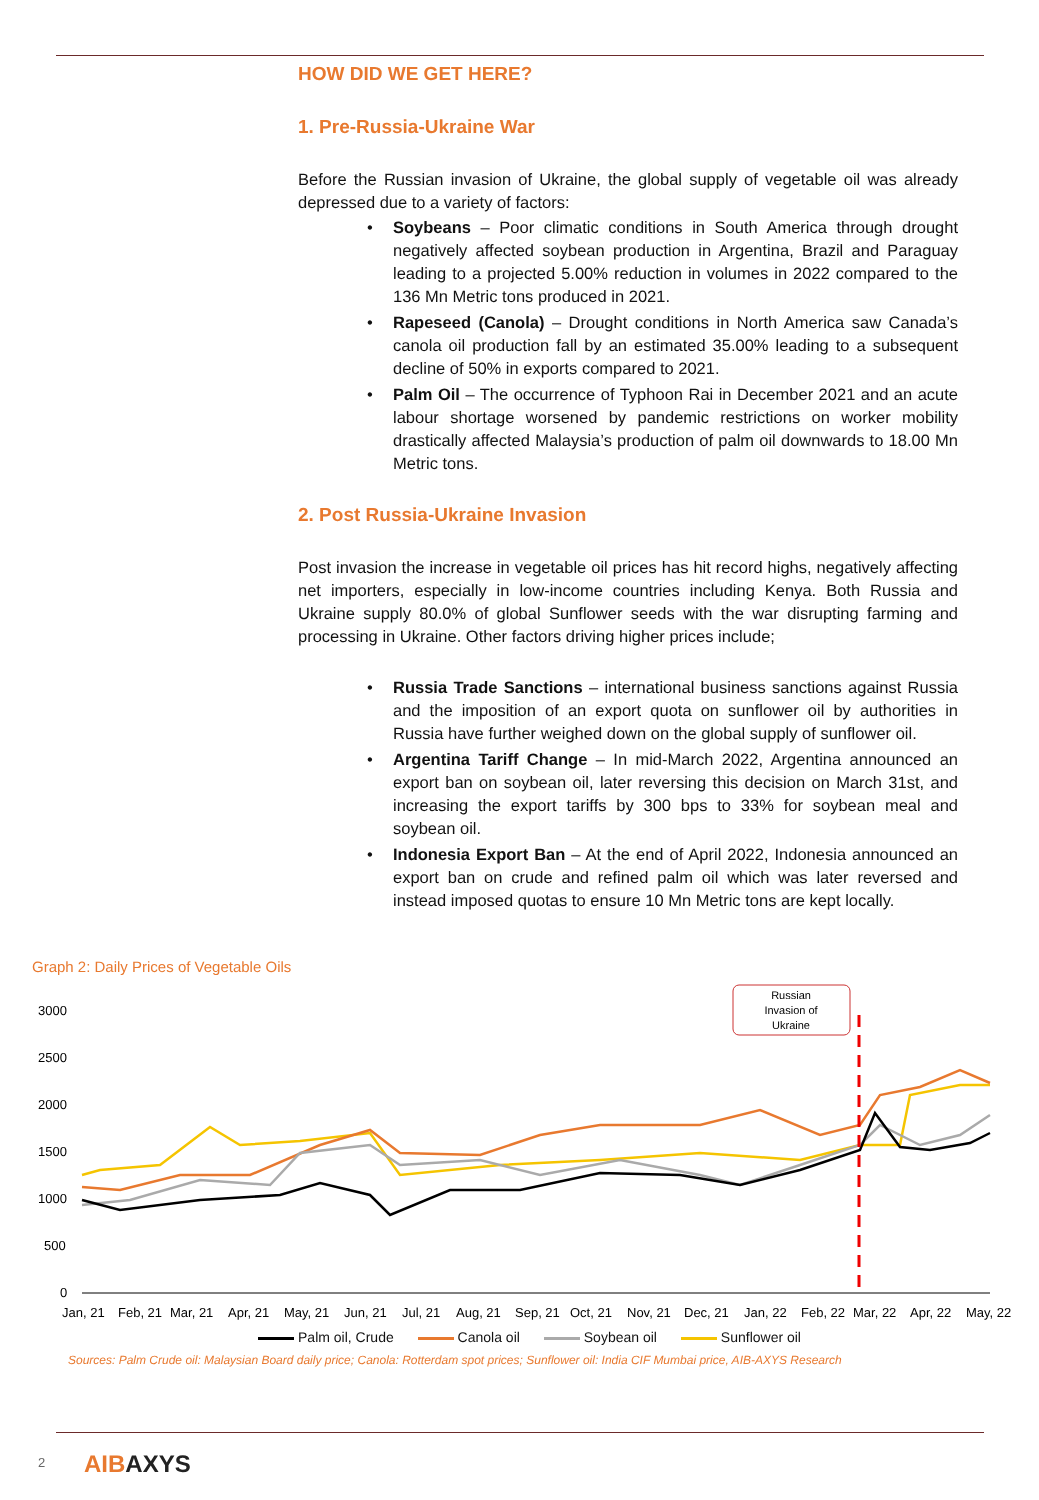HOW DID WE GET HERE?
1. Pre-Russia-Ukraine War
Before the Russian invasion of Ukraine, the global supply of vegetable oil was already depressed due to a variety of factors:
• Soybeans – Poor climatic conditions in South America through drought negatively affected soybean production in Argentina, Brazil and Paraguay leading to a projected 5.00% reduction in volumes in 2022 compared to the 136 Mn Metric tons produced in 2021.
• Rapeseed (Canola) – Drought conditions in North America saw Canada’s canola oil production fall by an estimated 35.00% leading to a subsequent decline of 50% in exports compared to 2021.
• Palm Oil – The occurrence of Typhoon Rai in December 2021 and an acute labour shortage worsened by pandemic restrictions on worker mobility drastically affected Malaysia’s production of palm oil downwards to 18.00 Mn Metric tons.
2. Post Russia-Ukraine Invasion
Post invasion the increase in vegetable oil prices has hit record highs, negatively affecting net importers, especially in low-income countries including Kenya. Both Russia and Ukraine supply 80.0% of global Sunflower seeds with the war disrupting farming and processing in Ukraine. Other factors driving higher prices include;
• Russia Trade Sanctions – international business sanctions against Russia and the imposition of an export quota on sunflower oil by authorities in Russia have further weighed down on the global supply of sunflower oil.
• Argentina Tariff Change – In mid-March 2022, Argentina announced an export ban on soybean oil, later reversing this decision on March 31st, and increasing the export tariffs by 300 bps to 33% for soybean meal and soybean oil.
• Indonesia Export Ban – At the end of April 2022, Indonesia announced an export ban on crude and refined palm oil which was later reversed and instead imposed quotas to ensure 10 Mn Metric tons are kept locally.
Graph 2: Daily Prices of Vegetable Oils
3000
2500
2000
1500
1000
500
0
Jan, 21
Feb, 21
Mar, 21
Apr, 21
May, 21
Jun, 21
Jul, 21
Aug, 21
Sep, 21
Oct, 21
Nov, 21
Dec, 21
Jan, 22
Feb, 22
Mar, 22
Apr, 22
May, 22
Russian
Invasion of
Ukraine
Palm oil, Crude Canola oil Soybean oil Sunflower oil
Sources: Palm Crude oil: Malaysian Board daily price; Canola: Rotterdam spot prices; Sunflower oil: India CIF Mumbai price, AIB-AXYS Research
2 AIBAXYS